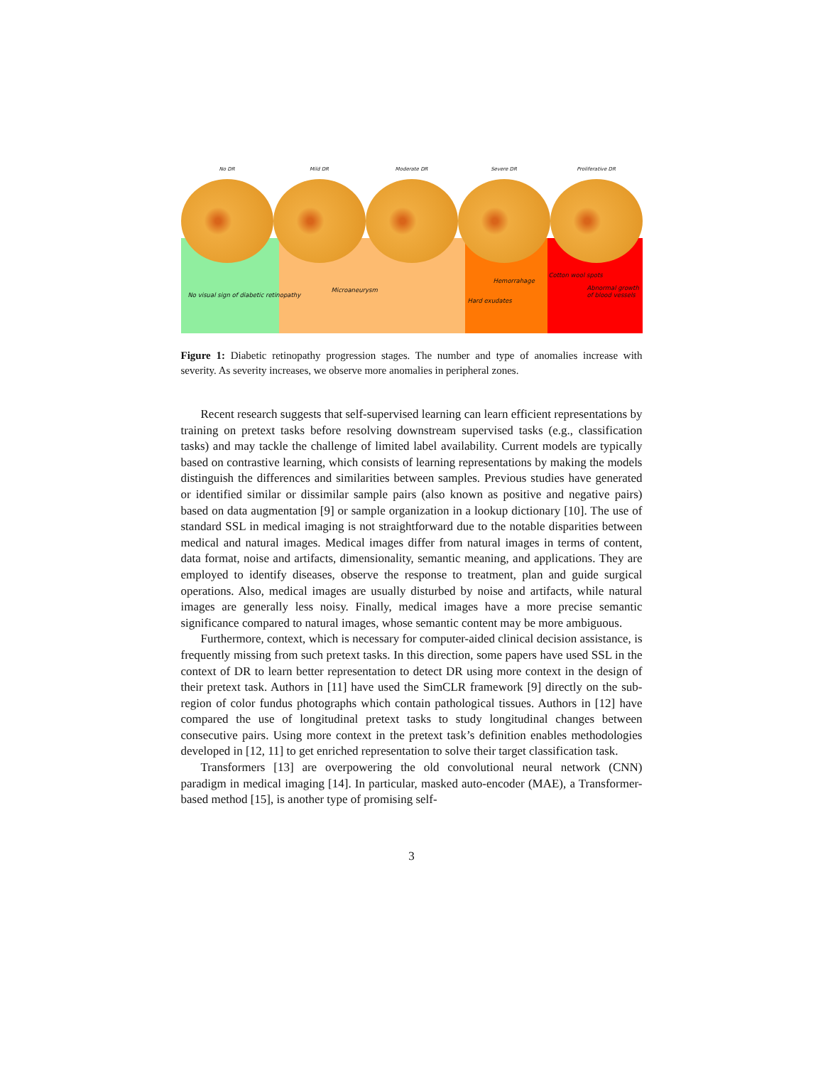No DR Mild DR Moderate DR Severe DR Proliferative DR
No visual sign of diabetic retinopathy
Microaneurysm
Hemorrahage
Hard exudates
Cotton wool spots
Abnormal growth of blood vessels
Figure 1: Diabetic retinopathy progression stages. The number and type of anomalies increase with severity. As severity increases, we observe more anomalies in peripheral zones.
Recent research suggests that self-supervised learning can learn efficient representations by training on pretext tasks before resolving downstream supervised tasks (e.g., classification tasks) and may tackle the challenge of limited label availability. Current models are typically based on contrastive learning, which consists of learning representations by making the models distinguish the differences and similarities between samples. Previous studies have generated or identified similar or dissimilar sample pairs (also known as positive and negative pairs) based on data augmentation [9] or sample organization in a lookup dictionary [10]. The use of standard SSL in medical imaging is not straightforward due to the notable disparities between medical and natural images. Medical images differ from natural images in terms of content, data format, noise and artifacts, dimensionality, semantic meaning, and applications. They are employed to identify diseases, observe the response to treatment, plan and guide surgical operations. Also, medical images are usually disturbed by noise and artifacts, while natural images are generally less noisy. Finally, medical images have a more precise semantic significance compared to natural images, whose semantic content may be more ambiguous.
Furthermore, context, which is necessary for computer-aided clinical decision assistance, is frequently missing from such pretext tasks. In this direction, some papers have used SSL in the context of DR to learn better representation to detect DR using more context in the design of their pretext task. Authors in [11] have used the SimCLR framework [9] directly on the sub-region of color fundus photographs which contain pathological tissues. Authors in [12] have compared the use of longitudinal pretext tasks to study longitudinal changes between consecutive pairs. Using more context in the pretext task’s definition enables methodologies developed in [12, 11] to get enriched representation to solve their target classification task.
Transformers [13] are overpowering the old convolutional neural network (CNN) paradigm in medical imaging [14]. In particular, masked auto-encoder (MAE), a Transformer-based method [15], is another type of promising self-
3